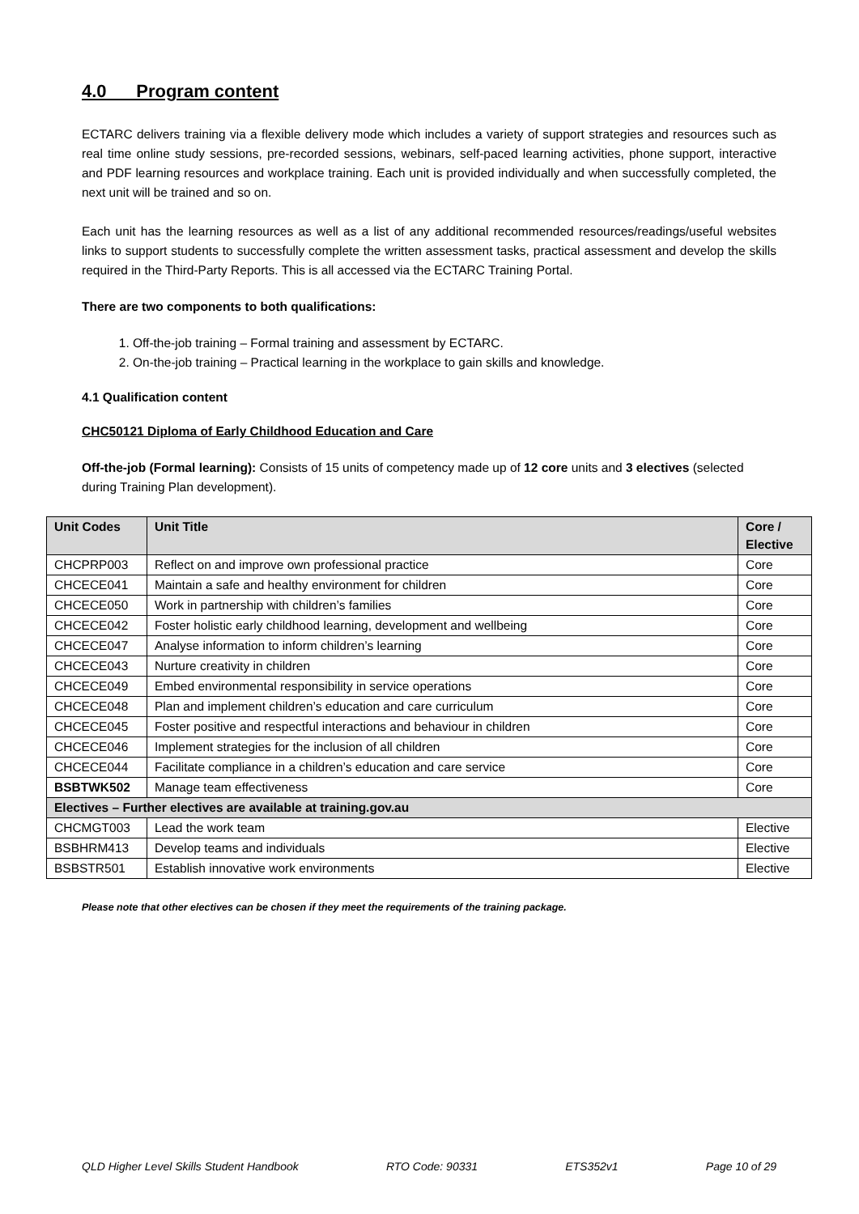4.0 Program content
ECTARC delivers training via a flexible delivery mode which includes a variety of support strategies and resources such as real time online study sessions, pre-recorded sessions, webinars, self-paced learning activities, phone support, interactive and PDF learning resources and workplace training. Each unit is provided individually and when successfully completed, the next unit will be trained and so on.
Each unit has the learning resources as well as a list of any additional recommended resources/readings/useful websites links to support students to successfully complete the written assessment tasks, practical assessment and develop the skills required in the Third-Party Reports. This is all accessed via the ECTARC Training Portal.
There are two components to both qualifications:
1. Off-the-job training – Formal training and assessment by ECTARC.
2. On-the-job training – Practical learning in the workplace to gain skills and knowledge.
4.1 Qualification content
CHC50121 Diploma of Early Childhood Education and Care
Off-the-job (Formal learning): Consists of 15 units of competency made up of 12 core units and 3 electives (selected during Training Plan development).
| Unit Codes | Unit Title | Core / Elective |
| --- | --- | --- |
| CHCPRP003 | Reflect on and improve own professional practice | Core |
| CHCECE041 | Maintain a safe and healthy environment for children | Core |
| CHCECE050 | Work in partnership with children’s families | Core |
| CHCECE042 | Foster holistic early childhood learning, development and wellbeing | Core |
| CHCECE047 | Analyse information to inform children’s learning | Core |
| CHCECE043 | Nurture creativity in children | Core |
| CHCECE049 | Embed environmental responsibility in service operations | Core |
| CHCECE048 | Plan and implement children’s education and care curriculum | Core |
| CHCECE045 | Foster positive and respectful interactions and behaviour in children | Core |
| CHCECE046 | Implement strategies for the inclusion of all children | Core |
| CHCECE044 | Facilitate compliance in a children’s education and care service | Core |
| BSBTWK502 | Manage team effectiveness | Core |
| Electives – Further electives are available at training.gov.au | | |
| CHCMGT003 | Lead the work team | Elective |
| BSBHRM413 | Develop teams and individuals | Elective |
| BSBSTR501 | Establish innovative work environments | Elective |
Please note that other electives can be chosen if they meet the requirements of the training package.
QLD Higher Level Skills Student Handbook RTO Code: 90331 ETS352v1 Page 10 of 29